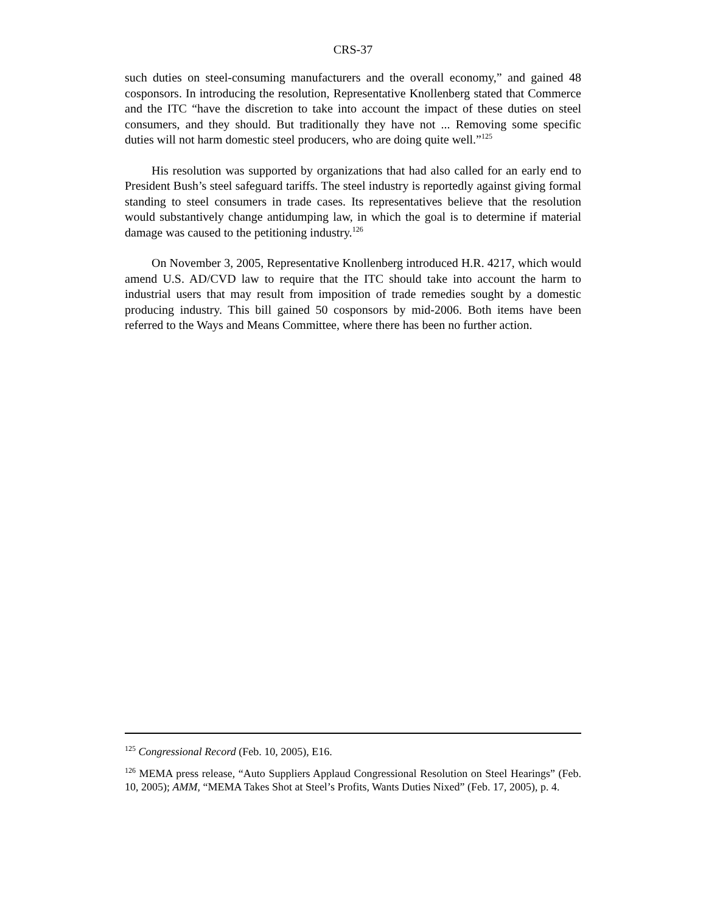CRS-37
such duties on steel-consuming manufacturers and the overall economy,” and gained 48 cosponsors. In introducing the resolution, Representative Knollenberg stated that Commerce and the ITC “have the discretion to take into account the impact of these duties on steel consumers, and they should. But traditionally they have not ... Removing some specific duties will not harm domestic steel producers, who are doing quite well.”<sup>125</sup>
His resolution was supported by organizations that had also called for an early end to President Bush’s steel safeguard tariffs. The steel industry is reportedly against giving formal standing to steel consumers in trade cases. Its representatives believe that the resolution would substantively change antidumping law, in which the goal is to determine if material damage was caused to the petitioning industry.<sup>126</sup>
On November 3, 2005, Representative Knollenberg introduced H.R. 4217, which would amend U.S. AD/CVD law to require that the ITC should take into account the harm to industrial users that may result from imposition of trade remedies sought by a domestic producing industry. This bill gained 50 cosponsors by mid-2006. Both items have been referred to the Ways and Means Committee, where there has been no further action.
<sup>125</sup> Congressional Record (Feb. 10, 2005), E16.
<sup>126</sup> MEMA press release, “Auto Suppliers Applaud Congressional Resolution on Steel Hearings” (Feb. 10, 2005); AMM, “MEMA Takes Shot at Steel’s Profits, Wants Duties Nixed” (Feb. 17, 2005), p. 4.